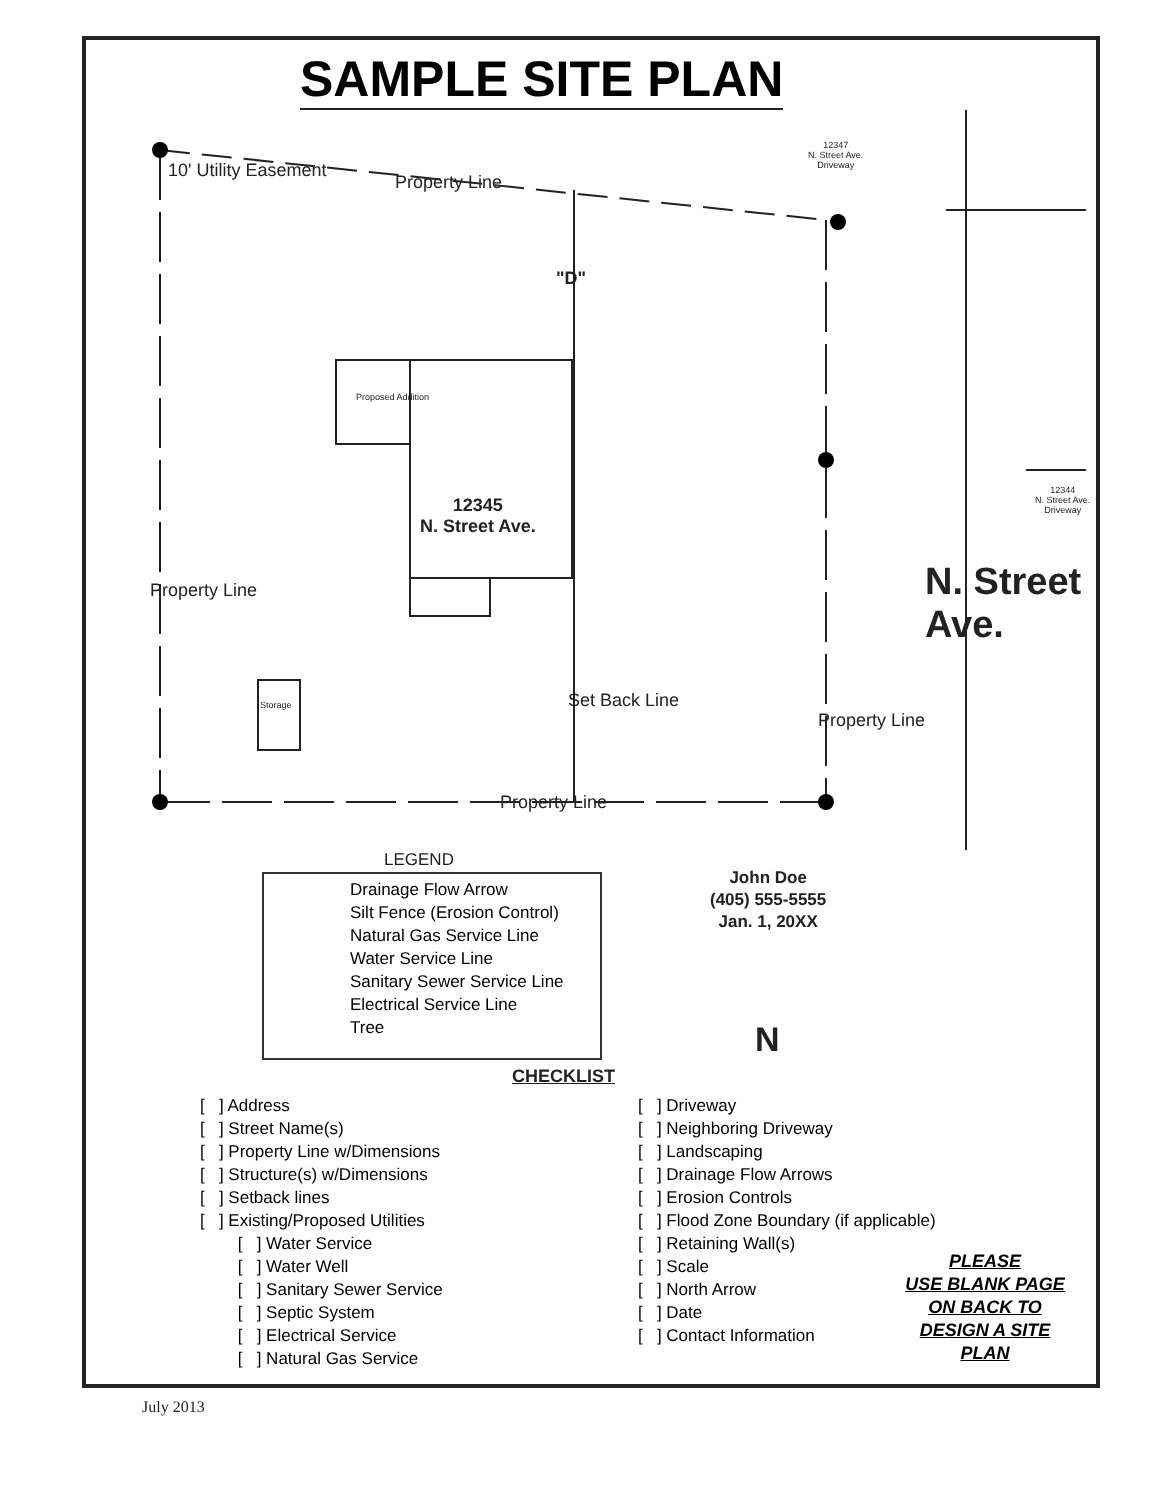SAMPLE SITE PLAN
Property Line
12347
N. Street Ave.
Driveway
10' Utility Easement
"D"
Proposed Addition
12345
N. Street Ave.
12344
N. Street Ave.
Driveway
Property Line
Set Back Line
Property Line
N. Street Ave.
Storage
Property Line
LEGEND
Drainage Flow Arrow
Silt Fence (Erosion Control)
Natural Gas Service Line
Water Service Line
Sanitary Sewer Service Line
Electrical Service Line
Tree
John Doe
(405) 555-5555
Jan. 1, 20XX
N
CHECKLIST
[ ] Address
[ ] Street Name(s)
[ ] Property Line w/Dimensions
[ ] Structure(s) w/Dimensions
[ ] Setback lines
[ ] Existing/Proposed Utilities
[ ] Water Service
[ ] Water Well
[ ] Sanitary Sewer Service
[ ] Septic System
[ ] Electrical Service
[ ] Natural Gas Service
[ ] Driveway
[ ] Neighboring Driveway
[ ] Landscaping
[ ] Drainage Flow Arrows
[ ] Erosion Controls
[ ] Flood Zone Boundary (if applicable)
[ ] Retaining Wall(s)
[ ] Scale
[ ] North Arrow
[ ] Date
[ ] Contact Information
PLEASE
USE BLANK PAGE
ON BACK TO
DESIGN A SITE
PLAN
July 2013